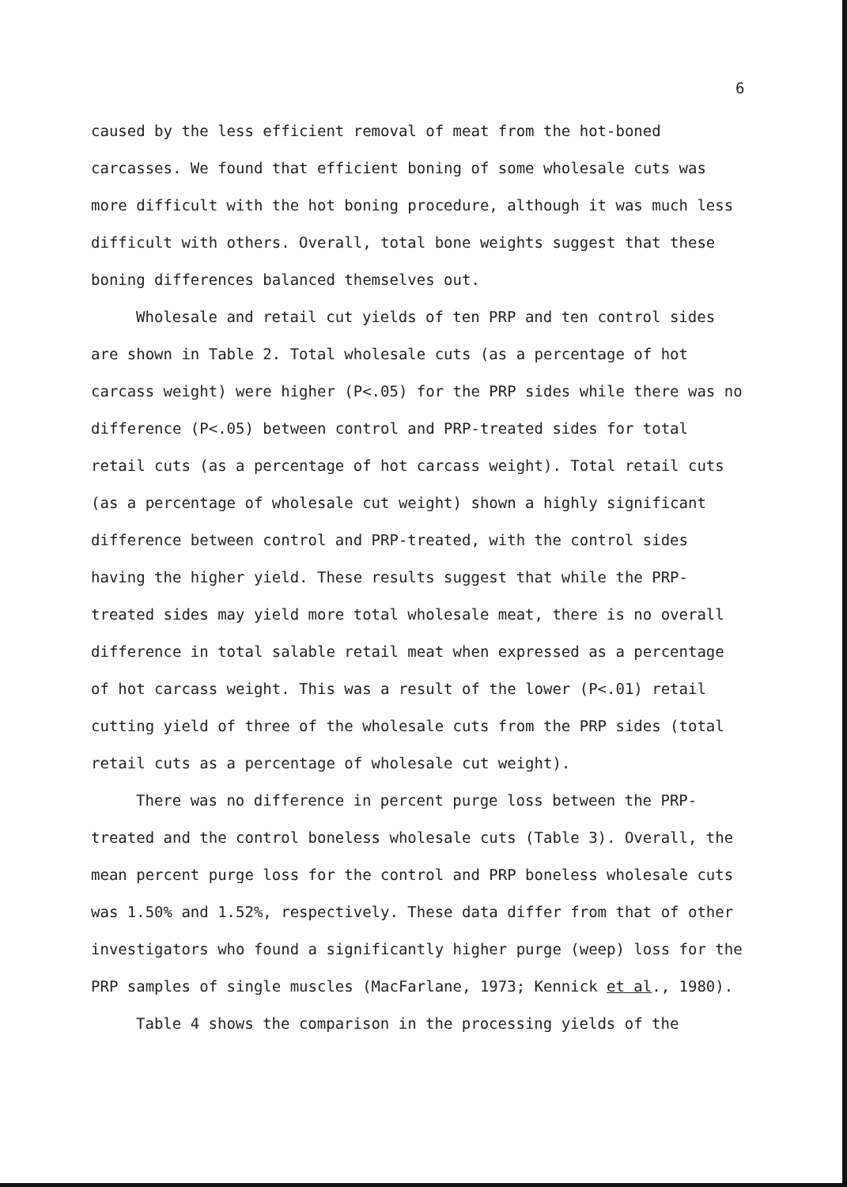6
caused by the less efficient removal of meat from the hot-boned carcasses. We found that efficient boning of some wholesale cuts was more difficult with the hot boning procedure, although it was much less difficult with others. Overall, total bone weights suggest that these boning differences balanced themselves out.
Wholesale and retail cut yields of ten PRP and ten control sides are shown in Table 2. Total wholesale cuts (as a percentage of hot carcass weight) were higher (P<.05) for the PRP sides while there was no difference (P<.05) between control and PRP-treated sides for total retail cuts (as a percentage of hot carcass weight). Total retail cuts (as a percentage of wholesale cut weight) shown a highly significant difference between control and PRP-treated, with the control sides having the higher yield. These results suggest that while the PRP-treated sides may yield more total wholesale meat, there is no overall difference in total salable retail meat when expressed as a percentage of hot carcass weight. This was a result of the lower (P<.01) retail cutting yield of three of the wholesale cuts from the PRP sides (total retail cuts as a percentage of wholesale cut weight).
There was no difference in percent purge loss between the PRP-treated and the control boneless wholesale cuts (Table 3). Overall, the mean percent purge loss for the control and PRP boneless wholesale cuts was 1.50% and 1.52%, respectively. These data differ from that of other investigators who found a significantly higher purge (weep) loss for the PRP samples of single muscles (MacFarlane, 1973; Kennick et al., 1980).
Table 4 shows the comparison in the processing yields of the